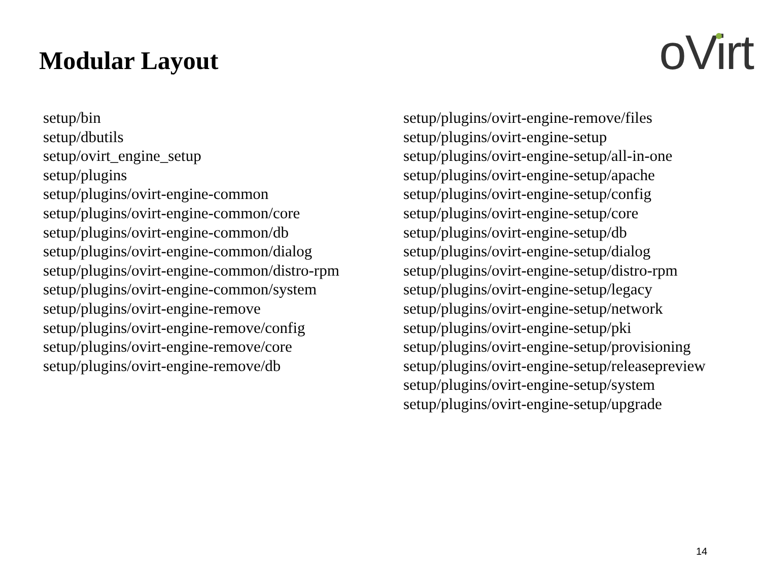Modular Layout
oVirt
setup/bin
setup/dbutils
setup/ovirt_engine_setup
setup/plugins
setup/plugins/ovirt-engine-common
setup/plugins/ovirt-engine-common/core
setup/plugins/ovirt-engine-common/db
setup/plugins/ovirt-engine-common/dialog
setup/plugins/ovirt-engine-common/distro-rpm
setup/plugins/ovirt-engine-common/system
setup/plugins/ovirt-engine-remove
setup/plugins/ovirt-engine-remove/config
setup/plugins/ovirt-engine-remove/core
setup/plugins/ovirt-engine-remove/db
setup/plugins/ovirt-engine-remove/files
setup/plugins/ovirt-engine-setup
setup/plugins/ovirt-engine-setup/all-in-one
setup/plugins/ovirt-engine-setup/apache
setup/plugins/ovirt-engine-setup/config
setup/plugins/ovirt-engine-setup/core
setup/plugins/ovirt-engine-setup/db
setup/plugins/ovirt-engine-setup/dialog
setup/plugins/ovirt-engine-setup/distro-rpm
setup/plugins/ovirt-engine-setup/legacy
setup/plugins/ovirt-engine-setup/network
setup/plugins/ovirt-engine-setup/pki
setup/plugins/ovirt-engine-setup/provisioning
setup/plugins/ovirt-engine-setup/releasepreview
setup/plugins/ovirt-engine-setup/system
setup/plugins/ovirt-engine-setup/upgrade
14